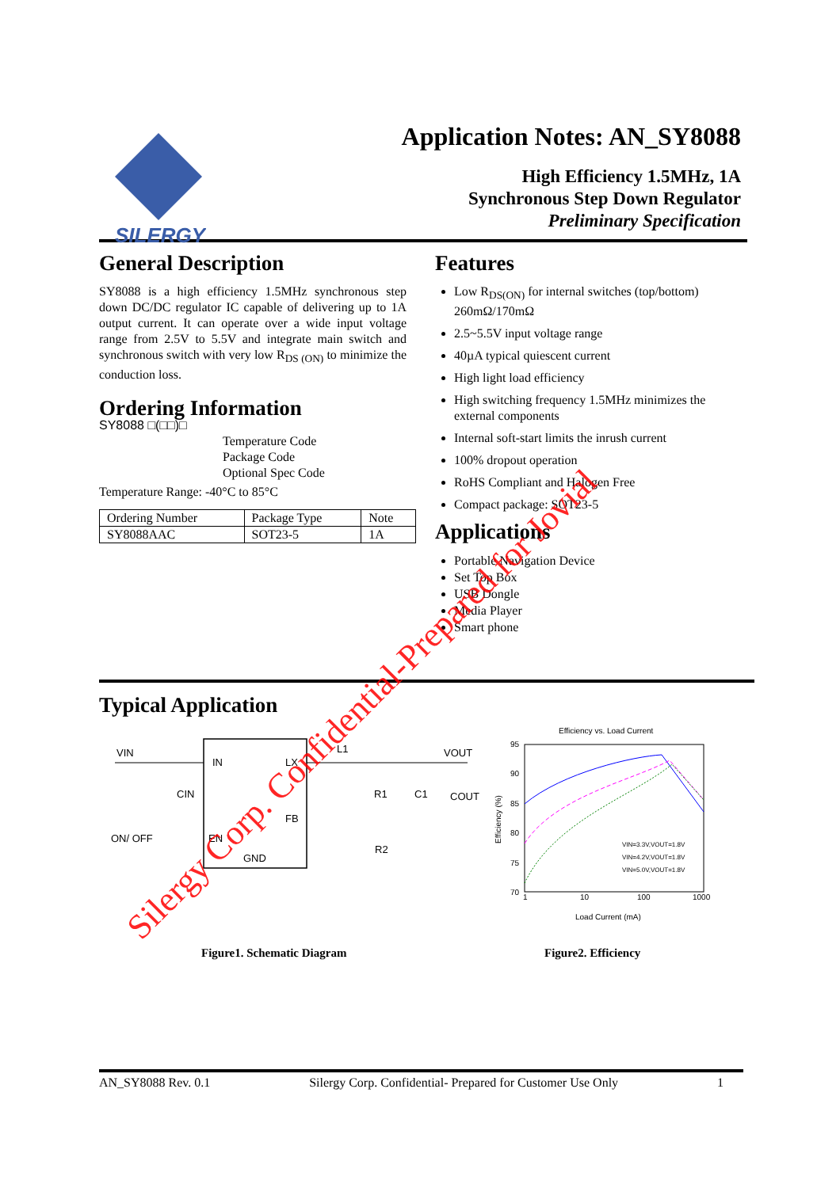SILERGY
Application Notes: AN_SY8088
High Efficiency 1.5MHz, 1A
Synchronous Step Down Regulator
Preliminary Specification
General Description
SY8088 is a high efficiency 1.5MHz synchronous step down DC/DC regulator IC capable of delivering up to 1A output current. It can operate over a wide input voltage range from 2.5V to 5.5V and integrate main switch and synchronous switch with very low R<sub>DS (ON)</sub> to minimize the conduction loss.
Ordering Information
SY8088 □(□□)□
Temperature Code
Package Code
Optional Spec Code
Temperature Range: -40°C to 85°C
| Ordering Number | Package Type | Note |
| --- | --- | --- |
| SY8088AAC | SOT23-5 | 1A |
Features
Low R<sub>DS(ON)</sub> for internal switches (top/bottom) 260mΩ/170mΩ
2.5~5.5V input voltage range
40µA typical quiescent current
High light load efficiency
High switching frequency 1.5MHz minimizes the external components
Internal soft-start limits the inrush current
100% dropout operation
RoHS Compliant and Halogen Free
Compact package: SOT23-5
Applications
Portable Navigation Device
Set Top Box
USB Dongle
Media Player
Smart phone
Typical Application
VIN
IN
LX
FB
EN
GND
ON/ OFF
CIN
R1
C1
COUT
R2
L1
VOUT
Efficiency vs. Load Current
95
90
85
80
75
70
1
10
100
1000
Load Current (mA)
VIN=3.3V,VOUT=1.8V
VIN=4.2V,VOUT=1.8V
VIN=5.0V,VOUT=1.8V
Efficiency (%)
Figure1. Schematic Diagram Figure2. Efficiency
Silergy Corp. Confidential-Prepared for Jovial
AN_SY8088 Rev. 0.1 Silergy Corp. Confidential- Prepared for Customer Use Only 1